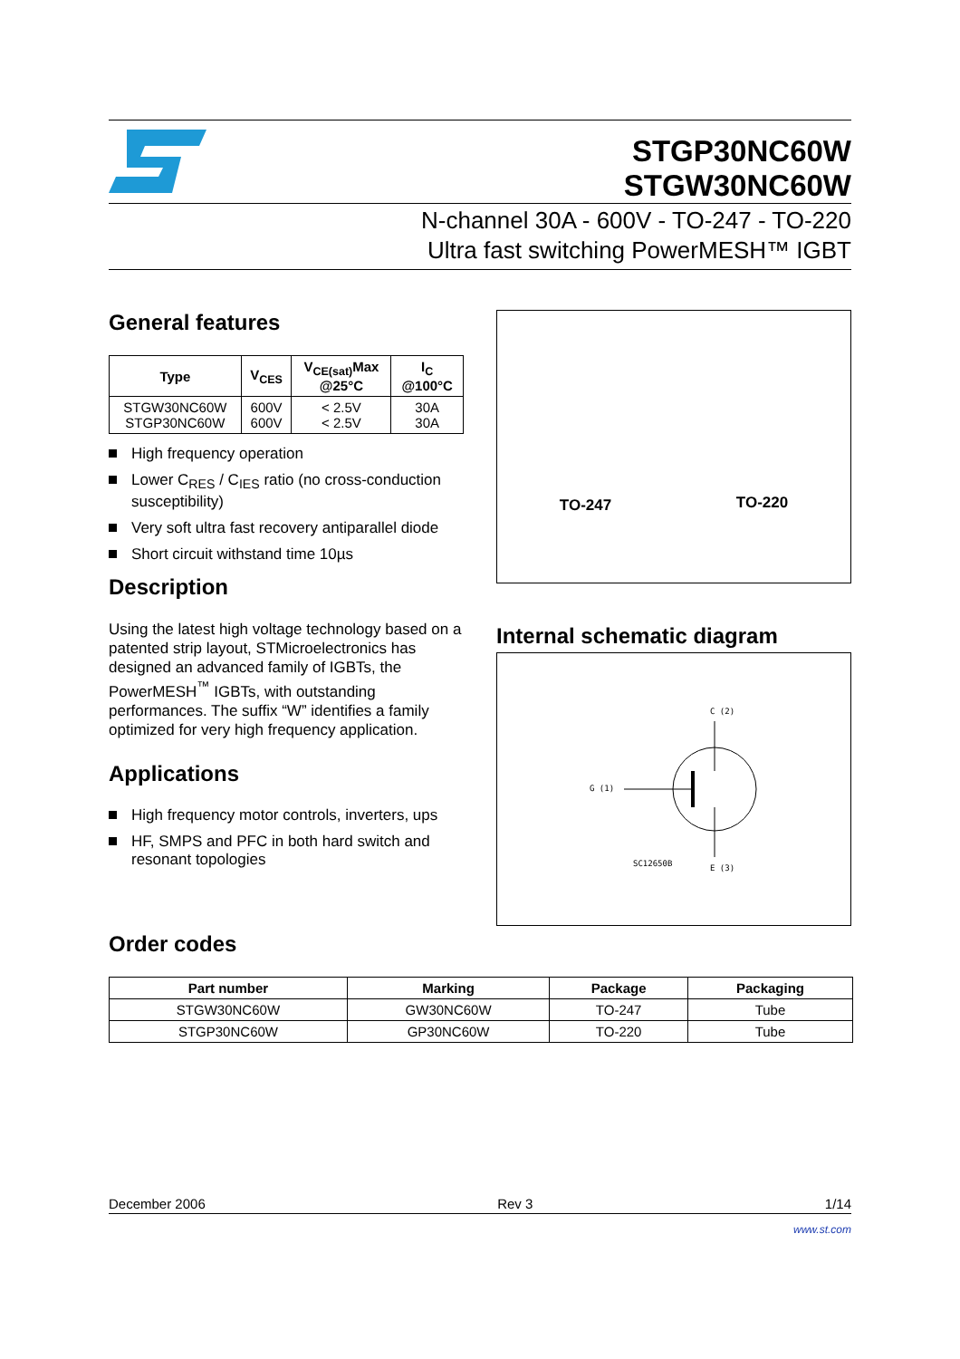STGP30NC60W
STGW30NC60W
N-channel 30A - 600V - TO-247 - TO-220
Ultra fast switching PowerMESH™ IGBT
General features
| Type | V<sub>CES</sub> | V<sub>CE(sat)</sub>Max @25°C | I<sub>C</sub> @100°C |
| --- | --- | --- | --- |
| STGW30NC60W STGP30NC60W | 600V 600V | < 2.5V < 2.5V | 30A 30A |
High frequency operation
Lower C<sub>RES</sub> / C<sub>IES</sub> ratio (no cross-conduction susceptibility)
Very soft ultra fast recovery antiparallel diode
Short circuit withstand time 10µs
Description
Using the latest high voltage technology based on a patented strip layout, STMicroelectronics has designed an advanced family of IGBTs, the PowerMESH<sup>™</sup> IGBTs, with outstanding performances. The suffix “W” identifies a family optimized for very high frequency application.
Applications
High frequency motor controls, inverters, ups
HF, SMPS and PFC in both hard switch and resonant topologies
TO-247
TO-220
Internal schematic diagram
C (2)
G (1)
SC12650B
E (3)
Order codes
| Part number | Marking | Package | Packaging |
| --- | --- | --- | --- |
| STGW30NC60W | GW30NC60W | TO-247 | Tube |
| STGP30NC60W | GP30NC60W | TO-220 | Tube |
December 2006 Rev 3 1/14
www.st.com